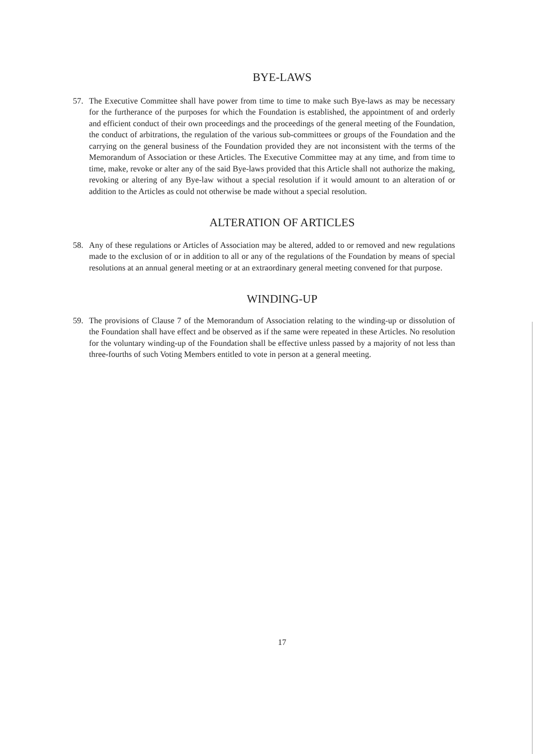BYE-LAWS
57. The Executive Committee shall have power from time to time to make such Bye-laws as may be necessary for the furtherance of the purposes for which the Foundation is established, the appointment of and orderly and efficient conduct of their own proceedings and the proceedings of the general meeting of the Foundation, the conduct of arbitrations, the regulation of the various sub-committees or groups of the Foundation and the carrying on the general business of the Foundation provided they are not inconsistent with the terms of the Memorandum of Association or these Articles. The Executive Committee may at any time, and from time to time, make, revoke or alter any of the said Bye-laws provided that this Article shall not authorize the making, revoking or altering of any Bye-law without a special resolution if it would amount to an alteration of or addition to the Articles as could not otherwise be made without a special resolution.
ALTERATION OF ARTICLES
58. Any of these regulations or Articles of Association may be altered, added to or removed and new regulations made to the exclusion of or in addition to all or any of the regulations of the Foundation by means of special resolutions at an annual general meeting or at an extraordinary general meeting convened for that purpose.
WINDING-UP
59. The provisions of Clause 7 of the Memorandum of Association relating to the winding-up or dissolution of the Foundation shall have effect and be observed as if the same were repeated in these Articles. No resolution for the voluntary winding-up of the Foundation shall be effective unless passed by a majority of not less than three-fourths of such Voting Members entitled to vote in person at a general meeting.
17